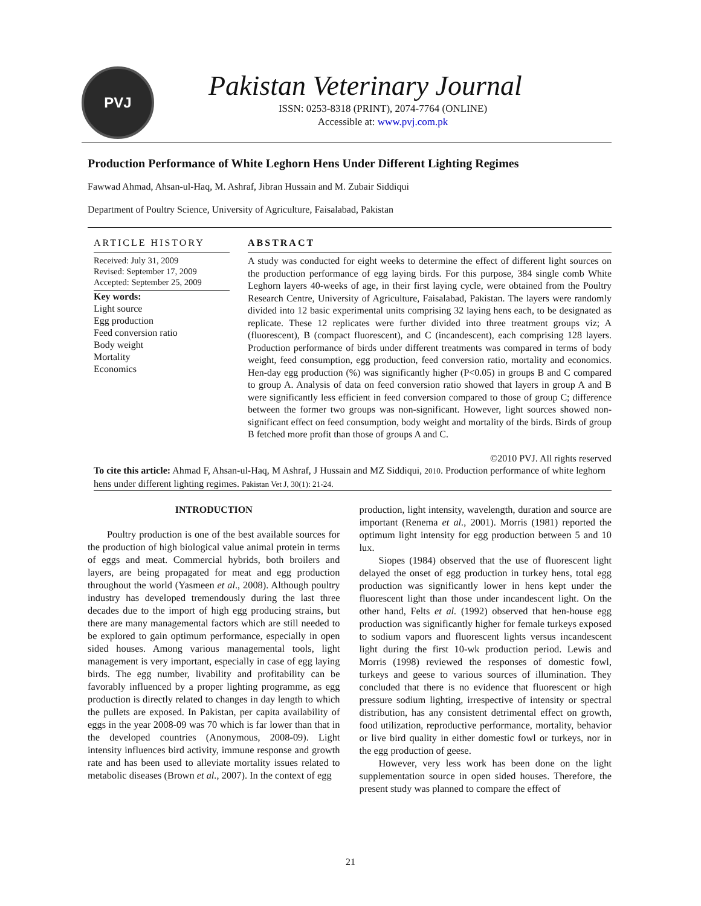PVJ
Pakistan Veterinary Journal
ISSN: 0253-8318 (PRINT), 2074-7764 (ONLINE)
Accessible at: www.pvj.com.pk
Production Performance of White Leghorn Hens Under Different Lighting Regimes
Fawwad Ahmad, Ahsan-ul-Haq, M. Ashraf, Jibran Hussain and M. Zubair Siddiqui
Department of Poultry Science, University of Agriculture, Faisalabad, Pakistan
ARTICLE HISTORY
Received: July 31, 2009
Revised: September 17, 2009
Accepted: September 25, 2009
Key words:
Light source
Egg production
Feed conversion ratio
Body weight
Mortality
Economics
ABSTRACT
A study was conducted for eight weeks to determine the effect of different light sources on the production performance of egg laying birds. For this purpose, 384 single comb White Leghorn layers 40-weeks of age, in their first laying cycle, were obtained from the Poultry Research Centre, University of Agriculture, Faisalabad, Pakistan. The layers were randomly divided into 12 basic experimental units comprising 32 laying hens each, to be designated as replicate. These 12 replicates were further divided into three treatment groups viz; A (fluorescent), B (compact fluorescent), and C (incandescent), each comprising 128 layers. Production performance of birds under different treatments was compared in terms of body weight, feed consumption, egg production, feed conversion ratio, mortality and economics. Hen-day egg production (%) was significantly higher (P<0.05) in groups B and C compared to group A. Analysis of data on feed conversion ratio showed that layers in group A and B were significantly less efficient in feed conversion compared to those of group C; difference between the former two groups was non-significant. However, light sources showed non-significant effect on feed consumption, body weight and mortality of the birds. Birds of group B fetched more profit than those of groups A and C.
©2010 PVJ. All rights reserved
To cite this article: Ahmad F, Ahsan-ul-Haq, M Ashraf, J Hussain and MZ Siddiqui, 2010. Production performance of white leghorn hens under different lighting regimes. Pakistan Vet J, 30(1): 21-24.
INTRODUCTION
Poultry production is one of the best available sources for the production of high biological value animal protein in terms of eggs and meat. Commercial hybrids, both broilers and layers, are being propagated for meat and egg production throughout the world (Yasmeen et al., 2008). Although poultry industry has developed tremendously during the last three decades due to the import of high egg producing strains, but there are many managemental factors which are still needed to be explored to gain optimum performance, especially in open sided houses. Among various managemental tools, light management is very important, especially in case of egg laying birds. The egg number, livability and profitability can be favorably influenced by a proper lighting programme, as egg production is directly related to changes in day length to which the pullets are exposed. In Pakistan, per capita availability of eggs in the year 2008-09 was 70 which is far lower than that in the developed countries (Anonymous, 2008-09). Light intensity influences bird activity, immune response and growth rate and has been used to alleviate mortality issues related to metabolic diseases (Brown et al., 2007). In the context of egg
production, light intensity, wavelength, duration and source are important (Renema et al., 2001). Morris (1981) reported the optimum light intensity for egg production between 5 and 10 lux.
Siopes (1984) observed that the use of fluorescent light delayed the onset of egg production in turkey hens, total egg production was significantly lower in hens kept under the fluorescent light than those under incandescent light. On the other hand, Felts et al. (1992) observed that hen-house egg production was significantly higher for female turkeys exposed to sodium vapors and fluorescent lights versus incandescent light during the first 10-wk production period. Lewis and Morris (1998) reviewed the responses of domestic fowl, turkeys and geese to various sources of illumination. They concluded that there is no evidence that fluorescent or high pressure sodium lighting, irrespective of intensity or spectral distribution, has any consistent detrimental effect on growth, food utilization, reproductive performance, mortality, behavior or live bird quality in either domestic fowl or turkeys, nor in the egg production of geese.
However, very less work has been done on the light supplementation source in open sided houses. Therefore, the present study was planned to compare the effect of
21